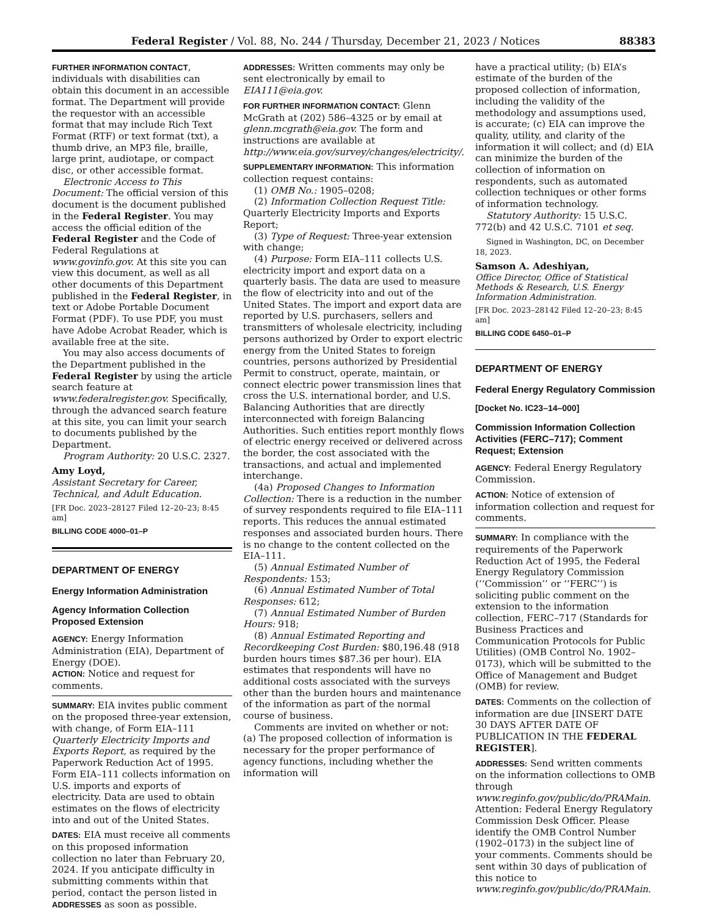Federal Register / Vol. 88, No. 244 / Thursday, December 21, 2023 / Notices 88383
FURTHER INFORMATION CONTACT, individuals with disabilities can obtain this document in an accessible format. The Department will provide the requestor with an accessible format that may include Rich Text Format (RTF) or text format (txt), a thumb drive, an MP3 file, braille, large print, audiotape, or compact disc, or other accessible format.
Electronic Access to This Document: The official version of this document is the document published in the Federal Register. You may access the official edition of the Federal Register and the Code of Federal Regulations at www.govinfo.gov. At this site you can view this document, as well as all other documents of this Department published in the Federal Register, in text or Adobe Portable Document Format (PDF). To use PDF, you must have Adobe Acrobat Reader, which is available free at the site.
You may also access documents of the Department published in the Federal Register by using the article search feature at www.federalregister.gov. Specifically, through the advanced search feature at this site, you can limit your search to documents published by the Department.
Program Authority: 20 U.S.C. 2327.
Amy Loyd,
Assistant Secretary for Career, Technical, and Adult Education.
[FR Doc. 2023–28127 Filed 12–20–23; 8:45 am]
BILLING CODE 4000–01–P
DEPARTMENT OF ENERGY
Energy Information Administration
Agency Information Collection Proposed Extension
AGENCY: Energy Information Administration (EIA), Department of Energy (DOE).
ACTION: Notice and request for comments.
SUMMARY: EIA invites public comment on the proposed three-year extension, with change, of Form EIA–111 Quarterly Electricity Imports and Exports Report, as required by the Paperwork Reduction Act of 1995. Form EIA–111 collects information on U.S. imports and exports of electricity. Data are used to obtain estimates on the flows of electricity into and out of the United States.
DATES: EIA must receive all comments on this proposed information collection no later than February 20, 2024. If you anticipate difficulty in submitting comments within that period, contact the person listed in ADDRESSES as soon as possible.
ADDRESSES: Written comments may only be sent electronically by email to EIA111@eia.gov.
FOR FURTHER INFORMATION CONTACT: Glenn McGrath at (202) 586–4325 or by email at glenn.mcgrath@eia.gov. The form and instructions are available at http://www.eia.gov/survey/changes/electricity/.
SUPPLEMENTARY INFORMATION: This information collection request contains:
(1) OMB No.: 1905–0208;
(2) Information Collection Request Title: Quarterly Electricity Imports and Exports Report;
(3) Type of Request: Three-year extension with change;
(4) Purpose: Form EIA–111 collects U.S. electricity import and export data on a quarterly basis. The data are used to measure the flow of electricity into and out of the United States. The import and export data are reported by U.S. purchasers, sellers and transmitters of wholesale electricity, including persons authorized by Order to export electric energy from the United States to foreign countries, persons authorized by Presidential Permit to construct, operate, maintain, or connect electric power transmission lines that cross the U.S. international border, and U.S. Balancing Authorities that are directly interconnected with foreign Balancing Authorities. Such entities report monthly flows of electric energy received or delivered across the border, the cost associated with the transactions, and actual and implemented interchange.
(4a) Proposed Changes to Information Collection: There is a reduction in the number of survey respondents required to file EIA–111 reports. This reduces the annual estimated responses and associated burden hours. There is no change to the content collected on the EIA–111.
(5) Annual Estimated Number of Respondents: 153;
(6) Annual Estimated Number of Total Responses: 612;
(7) Annual Estimated Number of Burden Hours: 918;
(8) Annual Estimated Reporting and Recordkeeping Cost Burden: $80,196.48 (918 burden hours times $87.36 per hour). EIA estimates that respondents will have no additional costs associated with the surveys other than the burden hours and maintenance of the information as part of the normal course of business.
Comments are invited on whether or not: (a) The proposed collection of information is necessary for the proper performance of agency functions, including whether the information will
have a practical utility; (b) EIA’s estimate of the burden of the proposed collection of information, including the validity of the methodology and assumptions used, is accurate; (c) EIA can improve the quality, utility, and clarity of the information it will collect; and (d) EIA can minimize the burden of the collection of information on respondents, such as automated collection techniques or other forms of information technology.
Statutory Authority: 15 U.S.C. 772(b) and 42 U.S.C. 7101 et seq.
Signed in Washington, DC, on December 18, 2023.
Samson A. Adeshiyan,
Office Director, Office of Statistical Methods & Research, U.S. Energy Information Administration.
[FR Doc. 2023–28142 Filed 12–20–23; 8:45 am]
BILLING CODE 6450–01–P
DEPARTMENT OF ENERGY
Federal Energy Regulatory Commission
[Docket No. IC23–14–000]
Commission Information Collection Activities (FERC–717); Comment Request; Extension
AGENCY: Federal Energy Regulatory Commission.
ACTION: Notice of extension of information collection and request for comments.
SUMMARY: In compliance with the requirements of the Paperwork Reduction Act of 1995, the Federal Energy Regulatory Commission (‘‘Commission’’ or ‘‘FERC’’) is soliciting public comment on the extension to the information collection, FERC–717 (Standards for Business Practices and Communication Protocols for Public Utilities) (OMB Control No. 1902–0173), which will be submitted to the Office of Management and Budget (OMB) for review.
DATES: Comments on the collection of information are due [INSERT DATE 30 DAYS AFTER DATE OF PUBLICATION IN THE FEDERAL REGISTER].
ADDRESSES: Send written comments on the information collections to OMB through www.reginfo.gov/public/do/PRAMain. Attention: Federal Energy Regulatory Commission Desk Officer. Please identify the OMB Control Number (1902–0173) in the subject line of your comments. Comments should be sent within 30 days of publication of this notice to www.reginfo.gov/public/do/PRAMain.